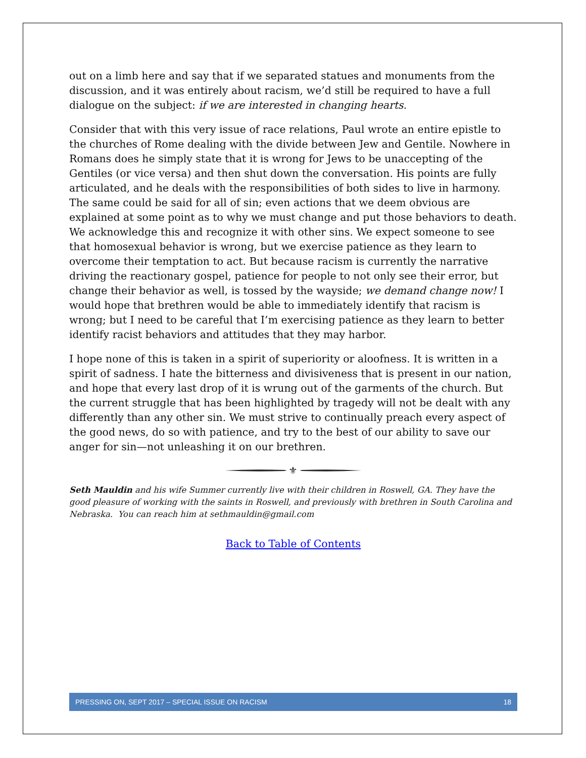out on a limb here and say that if we separated statues and monuments from the discussion, and it was entirely about racism, we’d still be required to have a full dialogue on the subject: if we are interested in changing hearts.
Consider that with this very issue of race relations, Paul wrote an entire epistle to the churches of Rome dealing with the divide between Jew and Gentile. Nowhere in Romans does he simply state that it is wrong for Jews to be unaccepting of the Gentiles (or vice versa) and then shut down the conversation. His points are fully articulated, and he deals with the responsibilities of both sides to live in harmony. The same could be said for all of sin; even actions that we deem obvious are explained at some point as to why we must change and put those behaviors to death. We acknowledge this and recognize it with other sins. We expect someone to see that homosexual behavior is wrong, but we exercise patience as they learn to overcome their temptation to act. But because racism is currently the narrative driving the reactionary gospel, patience for people to not only see their error, but change their behavior as well, is tossed by the wayside; we demand change now! I would hope that brethren would be able to immediately identify that racism is wrong; but I need to be careful that I’m exercising patience as they learn to better identify racist behaviors and attitudes that they may harbor.
I hope none of this is taken in a spirit of superiority or aloofness. It is written in a spirit of sadness. I hate the bitterness and divisiveness that is present in our nation, and hope that every last drop of it is wrung out of the garments of the church. But the current struggle that has been highlighted by tragedy will not be dealt with any differently than any other sin. We must strive to continually preach every aspect of the good news, do so with patience, and try to the best of our ability to save our anger for sin—not unleashing it on our brethren.
⚜
Seth Mauldin and his wife Summer currently live with their children in Roswell, GA. They have the good pleasure of working with the saints in Roswell, and previously with brethren in South Carolina and Nebraska. You can reach him at sethmauldin@gmail.com
Back to Table of Contents
PRESSING ON, SEPT 2017 – SPECIAL ISSUE ON RACISM 18